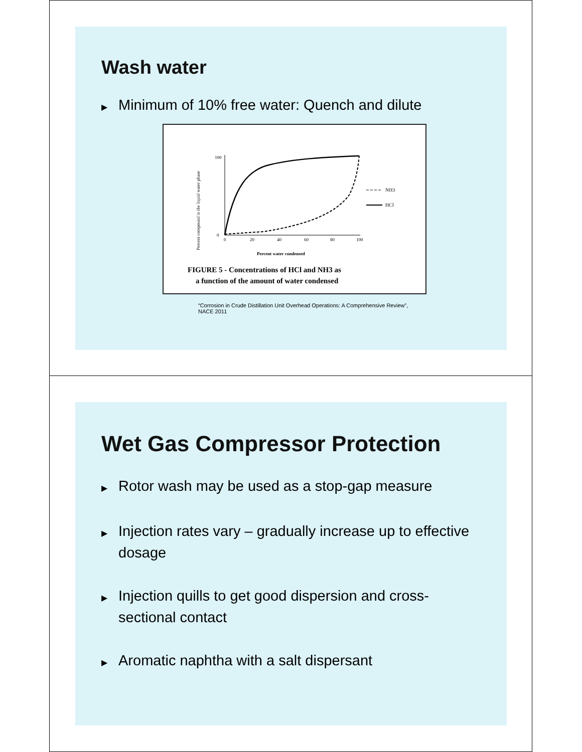Wash water
▶ Minimum of 10% free water: Quench and dilute
Percent compound in the liquid water phase
100
0
0
20
40
60
80
100
NH3
HCl
Percent water condensed
FIGURE 5 - Concentrations of HCl and NH3 as
a function of the amount of water condensed
“Corrosion in Crude Distillation Unit Overhead Operations: A Comprehensive Review”, NACE 2011
Wet Gas Compressor Protection
▶ Rotor wash may be used as a stop-gap measure
▶ Injection rates vary – gradually increase up to effective dosage
▶ Injection quills to get good dispersion and cross-sectional contact
▶ Aromatic naphtha with a salt dispersant